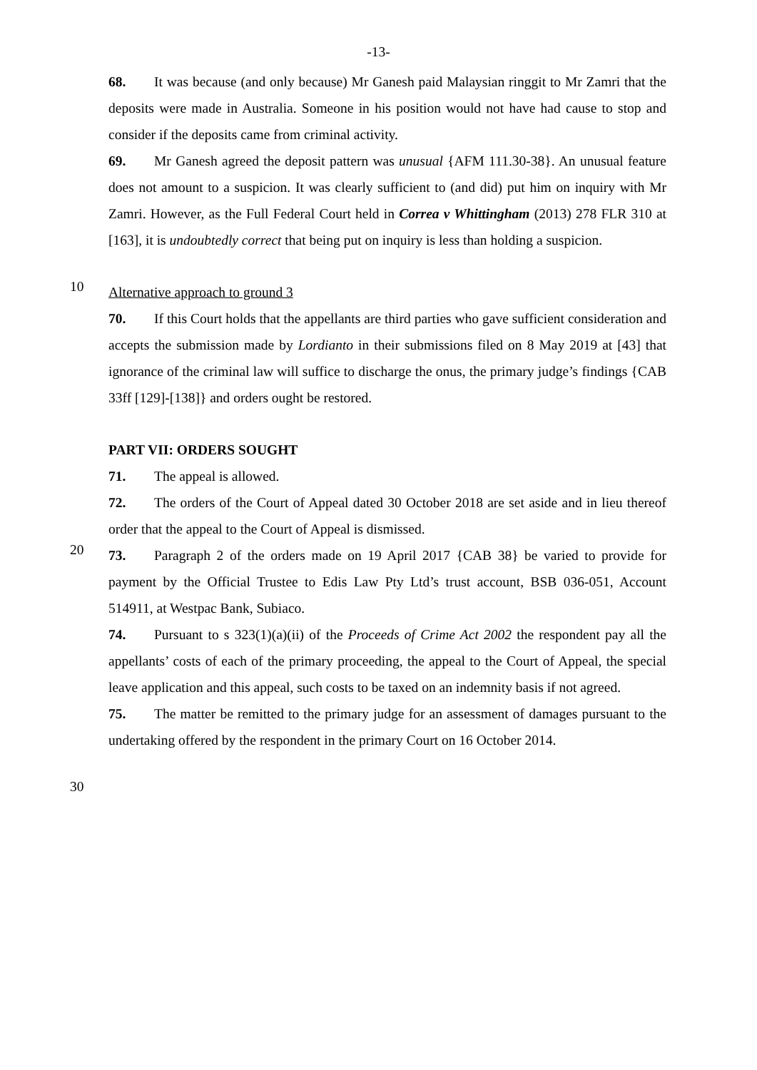-13-
68. It was because (and only because) Mr Ganesh paid Malaysian ringgit to Mr Zamri that the deposits were made in Australia. Someone in his position would not have had cause to stop and consider if the deposits came from criminal activity.
69. Mr Ganesh agreed the deposit pattern was unusual {AFM 111.30-38}. An unusual feature does not amount to a suspicion. It was clearly sufficient to (and did) put him on inquiry with Mr Zamri. However, as the Full Federal Court held in Correa v Whittingham (2013) 278 FLR 310 at [163], it is undoubtedly correct that being put on inquiry is less than holding a suspicion.
10
Alternative approach to ground 3
70. If this Court holds that the appellants are third parties who gave sufficient consideration and accepts the submission made by Lordianto in their submissions filed on 8 May 2019 at [43] that ignorance of the criminal law will suffice to discharge the onus, the primary judge’s findings {CAB 33ff [129]-[138]} and orders ought be restored.
PART VII: ORDERS SOUGHT
71. The appeal is allowed.
72. The orders of the Court of Appeal dated 30 October 2018 are set aside and in lieu thereof order that the appeal to the Court of Appeal is dismissed.
20
73. Paragraph 2 of the orders made on 19 April 2017 {CAB 38} be varied to provide for payment by the Official Trustee to Edis Law Pty Ltd’s trust account, BSB 036-051, Account 514911, at Westpac Bank, Subiaco.
74. Pursuant to s 323(1)(a)(ii) of the Proceeds of Crime Act 2002 the respondent pay all the appellants’ costs of each of the primary proceeding, the appeal to the Court of Appeal, the special leave application and this appeal, such costs to be taxed on an indemnity basis if not agreed.
75. The matter be remitted to the primary judge for an assessment of damages pursuant to the undertaking offered by the respondent in the primary Court on 16 October 2014.
30